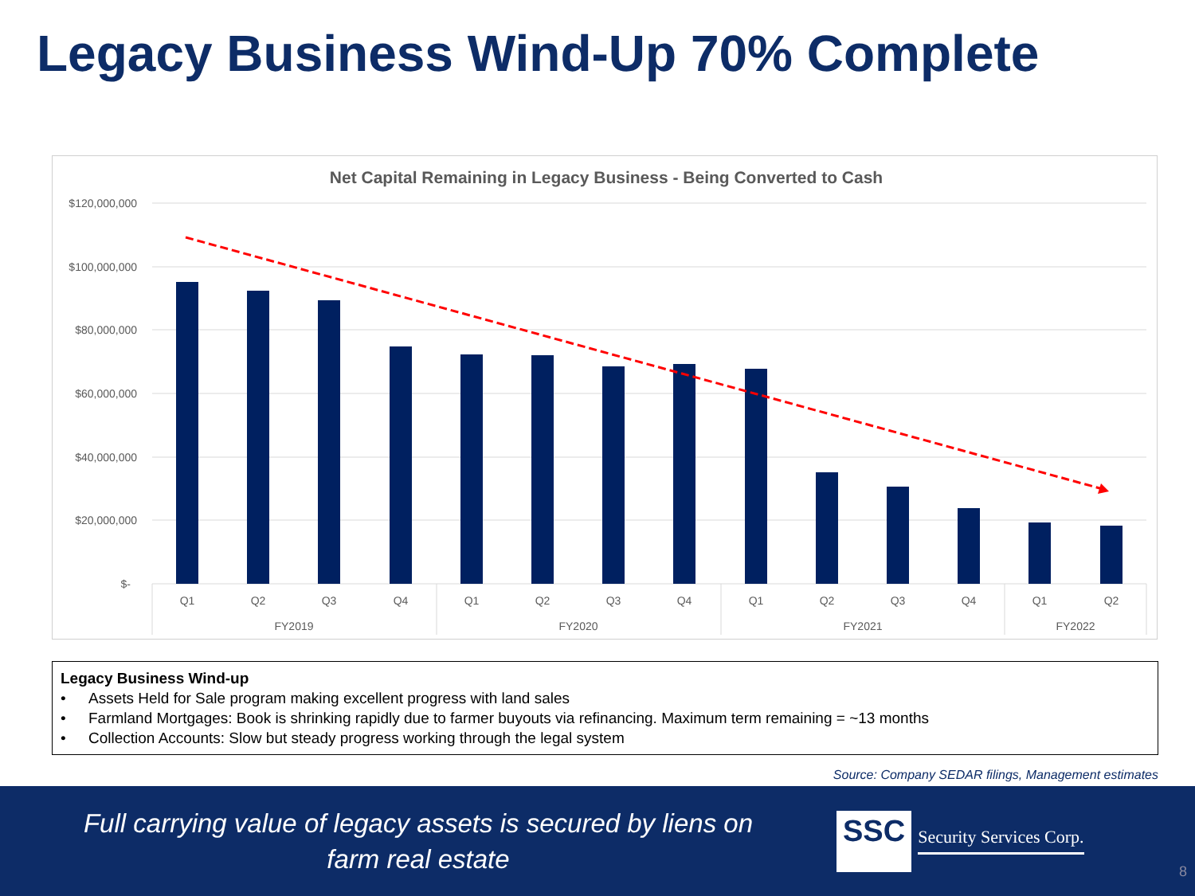Legacy Business Wind-Up 70% Complete
Net Capital Remaining in Legacy Business - Being Converted to Cash
$120,000,000
$100,000,000
$80,000,000
$60,000,000
$40,000,000
$20,000,000
$-
Q1
Q2
Q3
Q4
Q1
Q2
Q3
Q4
Q1
Q2
Q3
Q4
Q1
Q2
FY2019
FY2020
FY2021
FY2022
Legacy Business Wind-up
• Assets Held for Sale program making excellent progress with land sales
• Farmland Mortgages: Book is shrinking rapidly due to farmer buyouts via refinancing. Maximum term remaining = ~13 months
• Collection Accounts: Slow but steady progress working through the legal system
Source: Company SEDAR filings, Management estimates
Full carrying value of legacy assets is secured by liens on
farm real estate
SSC
Security Services Corp.
8